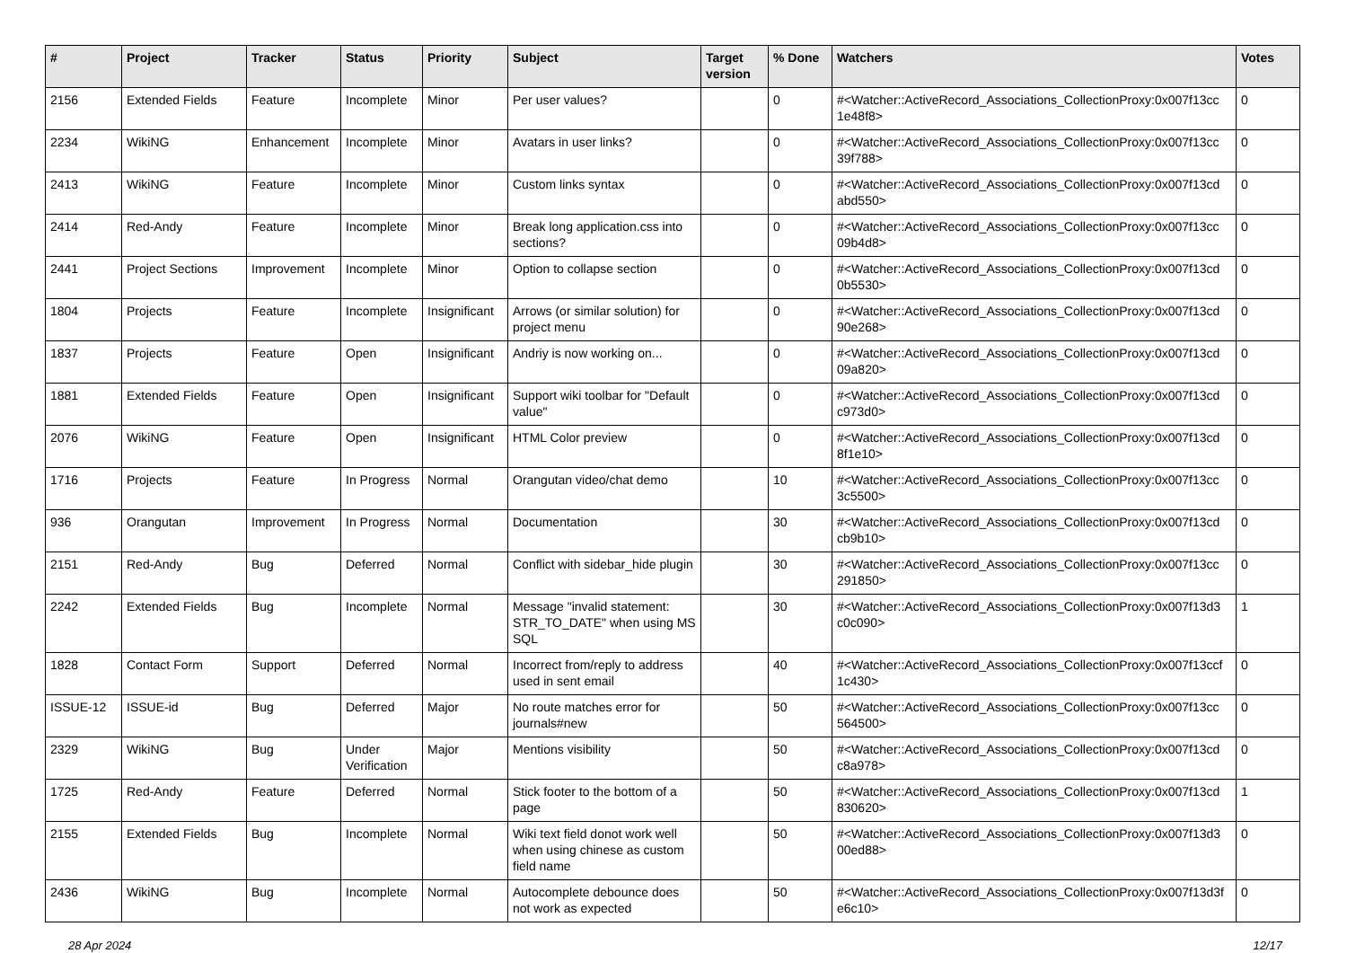| # | Project | Tracker | Status | Priority | Subject | Target version | % Done | Watchers | Votes |
| --- | --- | --- | --- | --- | --- | --- | --- | --- | --- |
| 2156 | Extended Fields | Feature | Incomplete | Minor | Per user values? | | 0 | #<Watcher::ActiveRecord_Associations_CollectionProxy:0x007f13cc 1e48f8> | 0 |
| 2234 | WikiNG | Enhancement | Incomplete | Minor | Avatars in user links? | | 0 | #<Watcher::ActiveRecord_Associations_CollectionProxy:0x007f13cc 39f788> | 0 |
| 2413 | WikiNG | Feature | Incomplete | Minor | Custom links syntax | | 0 | #<Watcher::ActiveRecord_Associations_CollectionProxy:0x007f13cd abd550> | 0 |
| 2414 | Red-Andy | Feature | Incomplete | Minor | Break long application.css into sections? | | 0 | #<Watcher::ActiveRecord_Associations_CollectionProxy:0x007f13cc 09b4d8> | 0 |
| 2441 | Project Sections | Improvement | Incomplete | Minor | Option to collapse section | | 0 | #<Watcher::ActiveRecord_Associations_CollectionProxy:0x007f13cd 0b5530> | 0 |
| 1804 | Projects | Feature | Incomplete | Insignificant | Arrows (or similar solution) for project menu | | 0 | #<Watcher::ActiveRecord_Associations_CollectionProxy:0x007f13cd 90e268> | 0 |
| 1837 | Projects | Feature | Open | Insignificant | Andriy is now working on... | | 0 | #<Watcher::ActiveRecord_Associations_CollectionProxy:0x007f13cd 09a820> | 0 |
| 1881 | Extended Fields | Feature | Open | Insignificant | Support wiki toolbar for "Default value" | | 0 | #<Watcher::ActiveRecord_Associations_CollectionProxy:0x007f13cd c973d0> | 0 |
| 2076 | WikiNG | Feature | Open | Insignificant | HTML Color preview | | 0 | #<Watcher::ActiveRecord_Associations_CollectionProxy:0x007f13cd 8f1e10> | 0 |
| 1716 | Projects | Feature | In Progress | Normal | Orangutan video/chat demo | | 10 | #<Watcher::ActiveRecord_Associations_CollectionProxy:0x007f13cc 3c5500> | 0 |
| 936 | Orangutan | Improvement | In Progress | Normal | Documentation | | 30 | #<Watcher::ActiveRecord_Associations_CollectionProxy:0x007f13cd cb9b10> | 0 |
| 2151 | Red-Andy | Bug | Deferred | Normal | Conflict with sidebar_hide plugin | | 30 | #<Watcher::ActiveRecord_Associations_CollectionProxy:0x007f13cc 291850> | 0 |
| 2242 | Extended Fields | Bug | Incomplete | Normal | Message "invalid statement: STR_TO_DATE" when using MS SQL | | 30 | #<Watcher::ActiveRecord_Associations_CollectionProxy:0x007f13d3 c0c090> | 1 |
| 1828 | Contact Form | Support | Deferred | Normal | Incorrect from/reply to address used in sent email | | 40 | #<Watcher::ActiveRecord_Associations_CollectionProxy:0x007f13ccf 1c430> | 0 |
| ISSUE-12 | ISSUE-id | Bug | Deferred | Major | No route matches error for journals#new | | 50 | #<Watcher::ActiveRecord_Associations_CollectionProxy:0x007f13cc 564500> | 0 |
| 2329 | WikiNG | Bug | Under Verification | Major | Mentions visibility | | 50 | #<Watcher::ActiveRecord_Associations_CollectionProxy:0x007f13cd c8a978> | 0 |
| 1725 | Red-Andy | Feature | Deferred | Normal | Stick footer to the bottom of a page | | 50 | #<Watcher::ActiveRecord_Associations_CollectionProxy:0x007f13cd 830620> | 1 |
| 2155 | Extended Fields | Bug | Incomplete | Normal | Wiki text field donot work well when using chinese as custom field name | | 50 | #<Watcher::ActiveRecord_Associations_CollectionProxy:0x007f13d3 00ed88> | 0 |
| 2436 | WikiNG | Bug | Incomplete | Normal | Autocomplete debounce does not work as expected | | 50 | #<Watcher::ActiveRecord_Associations_CollectionProxy:0x007f13d3f e6c10> | 0 |
28 Apr 2024 12/17